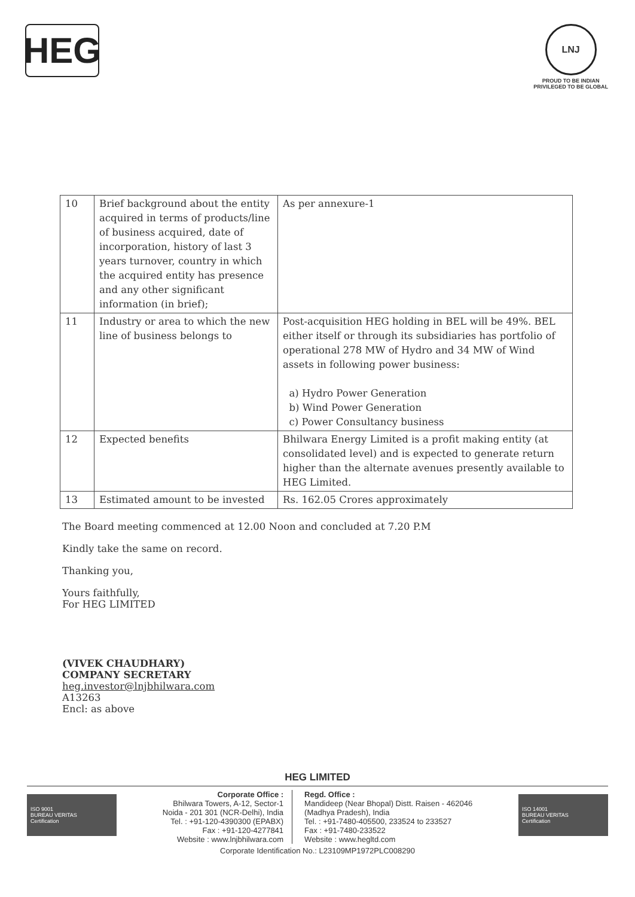HEG
LNJ
PROUD TO BE INDIAN
PRIVILEGED TO BE GLOBAL
| 10 | Brief background about the entity acquired in terms of products/line of business acquired, date of incorporation, history of last 3 years turnover, country in which the acquired entity has presence and any other significant information (in brief); | As per annexure-1 |
| 11 | Industry or area to which the new line of business belongs to | Post-acquisition HEG holding in BEL will be 49%. BEL either itself or through its subsidiaries has portfolio of operational 278 MW of Hydro and 34 MW of Wind assets in following power business: a) Hydro Power Generation b) Wind Power Generation c) Power Consultancy business |
| 12 | Expected benefits | Bhilwara Energy Limited is a profit making entity (at consolidated level) and is expected to generate return higher than the alternate avenues presently available to HEG Limited. |
| 13 | Estimated amount to be invested | Rs. 162.05 Crores approximately |
The Board meeting commenced at 12.00 Noon and concluded at 7.20 P.M
Kindly take the same on record.
Thanking you,
Yours faithfully,
For HEG LIMITED
(VIVEK CHAUDHARY)
COMPANY SECRETARY
heg.investor@lnjbhilwara.com
A13263
Encl: as above
HEG LIMITED
ISO 9001
BUREAU VERITAS
Certification
Corporate Office :
Bhilwara Towers, A-12, Sector-1
Noida - 201 301 (NCR-Delhi), India
Tel. : +91-120-4390300 (EPABX)
Fax : +91-120-4277841
Website : www.lnjbhilwara.com
Regd. Office :
Mandideep (Near Bhopal) Distt. Raisen - 462046
(Madhya Pradesh), India
Tel. : +91-7480-405500, 233524 to 233527
Fax : +91-7480-233522
Website : www.hegltd.com
ISO 14001
BUREAU VERITAS
Certification
Corporate Identification No.: L23109MP1972PLC008290